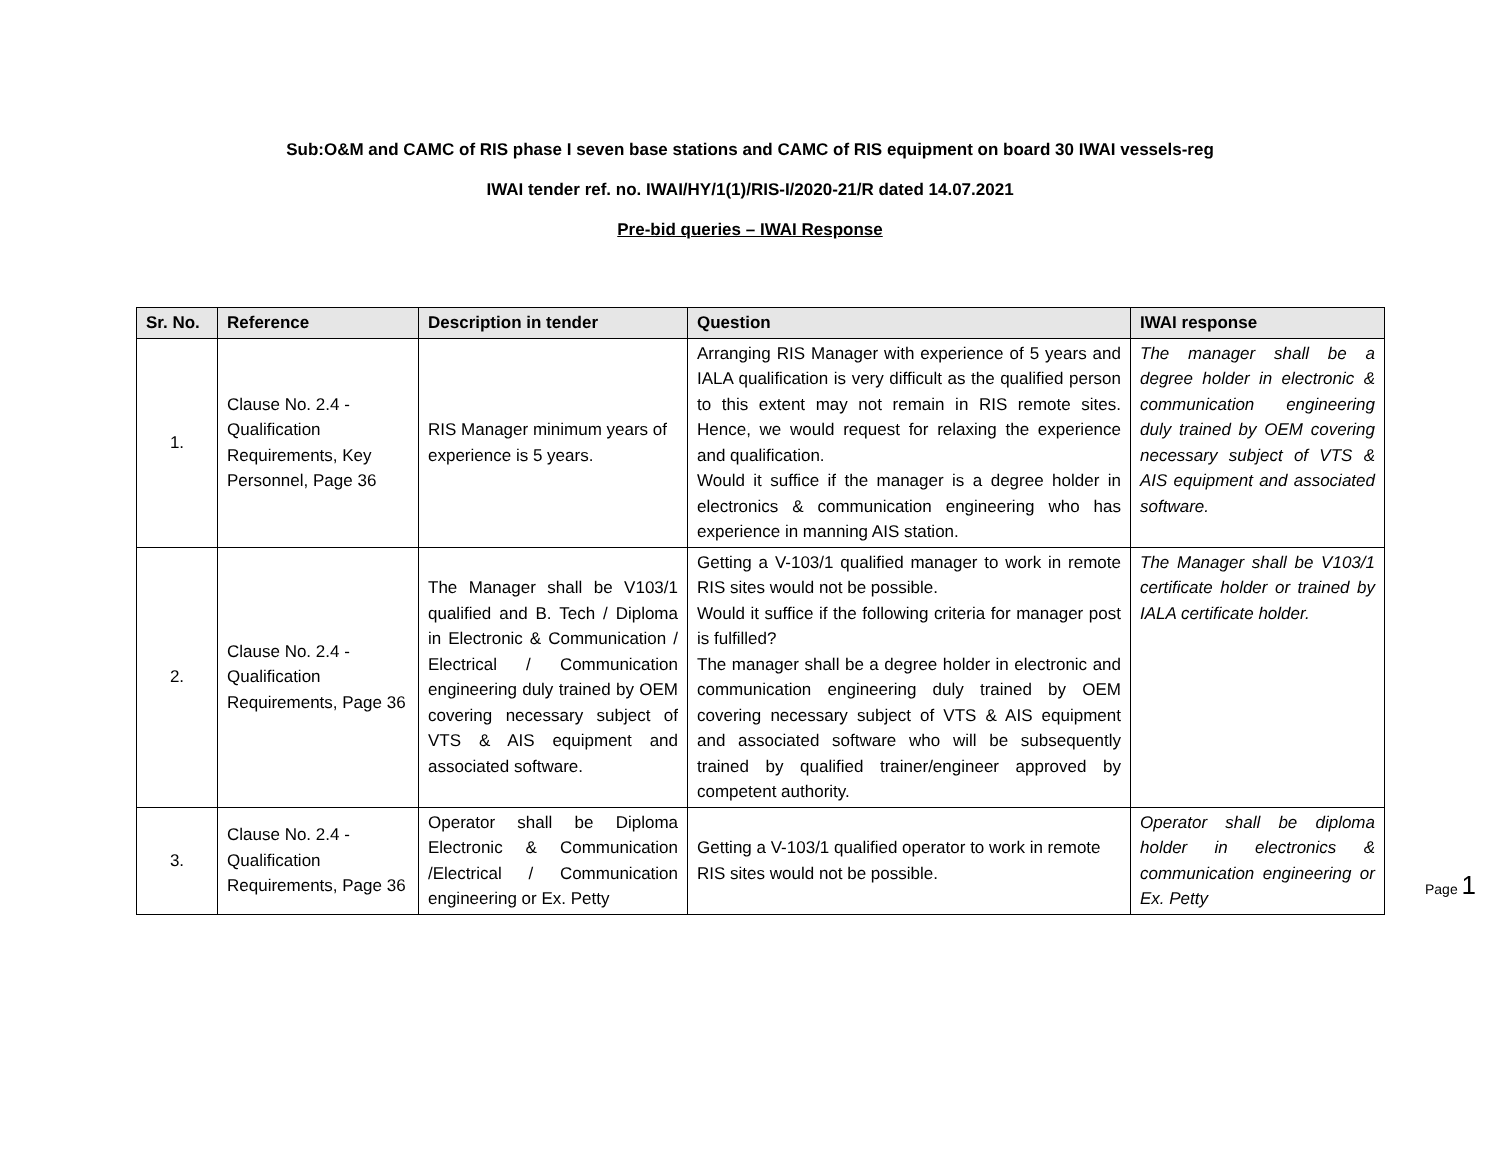Sub:O&M and CAMC of RIS phase I seven base stations and CAMC of RIS equipment on board 30 IWAI vessels-reg
IWAI tender ref. no. IWAI/HY/1(1)/RIS-I/2020-21/R dated 14.07.2021
Pre-bid queries – IWAI Response
| Sr. No. | Reference | Description in tender | Question | IWAI response |
| --- | --- | --- | --- | --- |
| 1. | Clause No. 2.4 - Qualification Requirements, Key Personnel, Page 36 | RIS Manager minimum years of experience is 5 years. | Arranging RIS Manager with experience of 5 years and IALA qualification is very difficult as the qualified person to this extent may not remain in RIS remote sites. Hence, we would request for relaxing the experience and qualification. Would it suffice if the manager is a degree holder in electronics & communication engineering who has experience in manning AIS station. | The manager shall be a degree holder in electronic & communication engineering duly trained by OEM covering necessary subject of VTS & AIS equipment and associated software. |
| 2. | Clause No. 2.4 - Qualification Requirements, Page 36 | The Manager shall be V103/1 qualified and B. Tech / Diploma in Electronic & Communication / Electrical / Communication engineering duly trained by OEM covering necessary subject of VTS & AIS equipment and associated software. | Getting a V-103/1 qualified manager to work in remote RIS sites would not be possible. Would it suffice if the following criteria for manager post is fulfilled? The manager shall be a degree holder in electronic and communication engineering duly trained by OEM covering necessary subject of VTS & AIS equipment and associated software who will be subsequently trained by qualified trainer/engineer approved by competent authority. | The Manager shall be V103/1 certificate holder or trained by IALA certificate holder. |
| 3. | Clause No. 2.4 - Qualification Requirements, Page 36 | Operator shall be Diploma Electronic & Communication /Electrical / Communication engineering or Ex. Petty | Getting a V-103/1 qualified operator to work in remote RIS sites would not be possible. | Operator shall be diploma holder in electronics & communication engineering or Ex. Petty |
Page 1